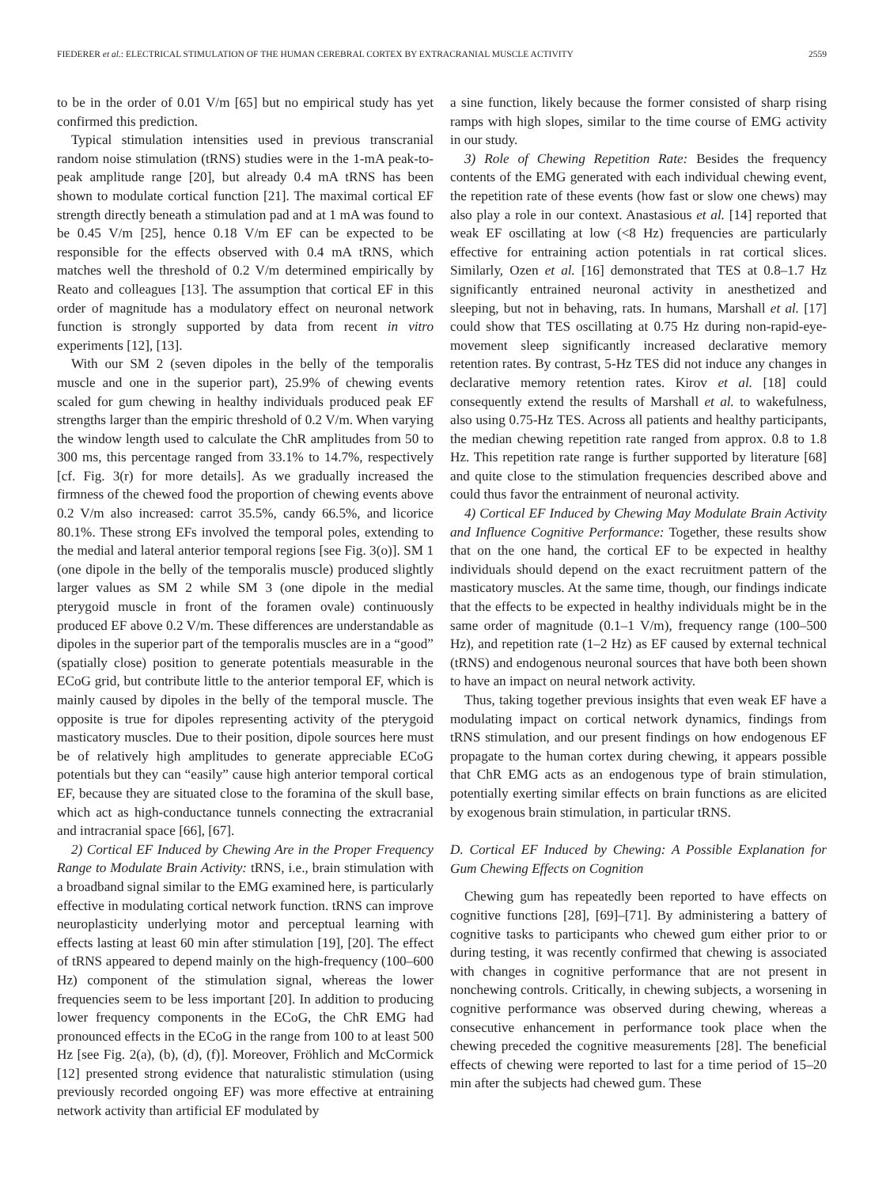FIEDERER et al.: ELECTRICAL STIMULATION OF THE HUMAN CEREBRAL CORTEX BY EXTRACRANIAL MUSCLE ACTIVITY 2559
to be in the order of 0.01 V/m [65] but no empirical study has yet confirmed this prediction.
Typical stimulation intensities used in previous transcranial random noise stimulation (tRNS) studies were in the 1-mA peak-to-peak amplitude range [20], but already 0.4 mA tRNS has been shown to modulate cortical function [21]. The maximal cortical EF strength directly beneath a stimulation pad and at 1 mA was found to be 0.45 V/m [25], hence 0.18 V/m EF can be expected to be responsible for the effects observed with 0.4 mA tRNS, which matches well the threshold of 0.2 V/m determined empirically by Reato and colleagues [13]. The assumption that cortical EF in this order of magnitude has a modulatory effect on neuronal network function is strongly supported by data from recent in vitro experiments [12], [13].
With our SM 2 (seven dipoles in the belly of the temporalis muscle and one in the superior part), 25.9% of chewing events scaled for gum chewing in healthy individuals produced peak EF strengths larger than the empiric threshold of 0.2 V/m. When varying the window length used to calculate the ChR amplitudes from 50 to 300 ms, this percentage ranged from 33.1% to 14.7%, respectively [cf. Fig. 3(r) for more details]. As we gradually increased the firmness of the chewed food the proportion of chewing events above 0.2 V/m also increased: carrot 35.5%, candy 66.5%, and licorice 80.1%. These strong EFs involved the temporal poles, extending to the medial and lateral anterior temporal regions [see Fig. 3(o)]. SM 1 (one dipole in the belly of the temporalis muscle) produced slightly larger values as SM 2 while SM 3 (one dipole in the medial pterygoid muscle in front of the foramen ovale) continuously produced EF above 0.2 V/m. These differences are understandable as dipoles in the superior part of the temporalis muscles are in a “good” (spatially close) position to generate potentials measurable in the ECoG grid, but contribute little to the anterior temporal EF, which is mainly caused by dipoles in the belly of the temporal muscle. The opposite is true for dipoles representing activity of the pterygoid masticatory muscles. Due to their position, dipole sources here must be of relatively high amplitudes to generate appreciable ECoG potentials but they can “easily” cause high anterior temporal cortical EF, because they are situated close to the foramina of the skull base, which act as high-conductance tunnels connecting the extracranial and intracranial space [66], [67].
2) Cortical EF Induced by Chewing Are in the Proper Frequency Range to Modulate Brain Activity: tRNS, i.e., brain stimulation with a broadband signal similar to the EMG examined here, is particularly effective in modulating cortical network function. tRNS can improve neuroplasticity underlying motor and perceptual learning with effects lasting at least 60 min after stimulation [19], [20]. The effect of tRNS appeared to depend mainly on the high-frequency (100–600 Hz) component of the stimulation signal, whereas the lower frequencies seem to be less important [20]. In addition to producing lower frequency components in the ECoG, the ChR EMG had pronounced effects in the ECoG in the range from 100 to at least 500 Hz [see Fig. 2(a), (b), (d), (f)]. Moreover, Fröhlich and McCormick [12] presented strong evidence that naturalistic stimulation (using previously recorded ongoing EF) was more effective at entraining network activity than artificial EF modulated by
a sine function, likely because the former consisted of sharp rising ramps with high slopes, similar to the time course of EMG activity in our study.
3) Role of Chewing Repetition Rate: Besides the frequency contents of the EMG generated with each individual chewing event, the repetition rate of these events (how fast or slow one chews) may also play a role in our context. Anastasious et al. [14] reported that weak EF oscillating at low (<8 Hz) frequencies are particularly effective for entraining action potentials in rat cortical slices. Similarly, Ozen et al. [16] demonstrated that TES at 0.8–1.7 Hz significantly entrained neuronal activity in anesthetized and sleeping, but not in behaving, rats. In humans, Marshall et al. [17] could show that TES oscillating at 0.75 Hz during non-rapid-eye-movement sleep significantly increased declarative memory retention rates. By contrast, 5-Hz TES did not induce any changes in declarative memory retention rates. Kirov et al. [18] could consequently extend the results of Marshall et al. to wakefulness, also using 0.75-Hz TES. Across all patients and healthy participants, the median chewing repetition rate ranged from approx. 0.8 to 1.8 Hz. This repetition rate range is further supported by literature [68] and quite close to the stimulation frequencies described above and could thus favor the entrainment of neuronal activity.
4) Cortical EF Induced by Chewing May Modulate Brain Activity and Influence Cognitive Performance: Together, these results show that on the one hand, the cortical EF to be expected in healthy individuals should depend on the exact recruitment pattern of the masticatory muscles. At the same time, though, our findings indicate that the effects to be expected in healthy individuals might be in the same order of magnitude (0.1–1 V/m), frequency range (100–500 Hz), and repetition rate (1–2 Hz) as EF caused by external technical (tRNS) and endogenous neuronal sources that have both been shown to have an impact on neural network activity.
Thus, taking together previous insights that even weak EF have a modulating impact on cortical network dynamics, findings from tRNS stimulation, and our present findings on how endogenous EF propagate to the human cortex during chewing, it appears possible that ChR EMG acts as an endogenous type of brain stimulation, potentially exerting similar effects on brain functions as are elicited by exogenous brain stimulation, in particular tRNS.
D. Cortical EF Induced by Chewing: A Possible Explanation for Gum Chewing Effects on Cognition
Chewing gum has repeatedly been reported to have effects on cognitive functions [28], [69]–[71]. By administering a battery of cognitive tasks to participants who chewed gum either prior to or during testing, it was recently confirmed that chewing is associated with changes in cognitive performance that are not present in nonchewing controls. Critically, in chewing subjects, a worsening in cognitive performance was observed during chewing, whereas a consecutive enhancement in performance took place when the chewing preceded the cognitive measurements [28]. The beneficial effects of chewing were reported to last for a time period of 15–20 min after the subjects had chewed gum. These